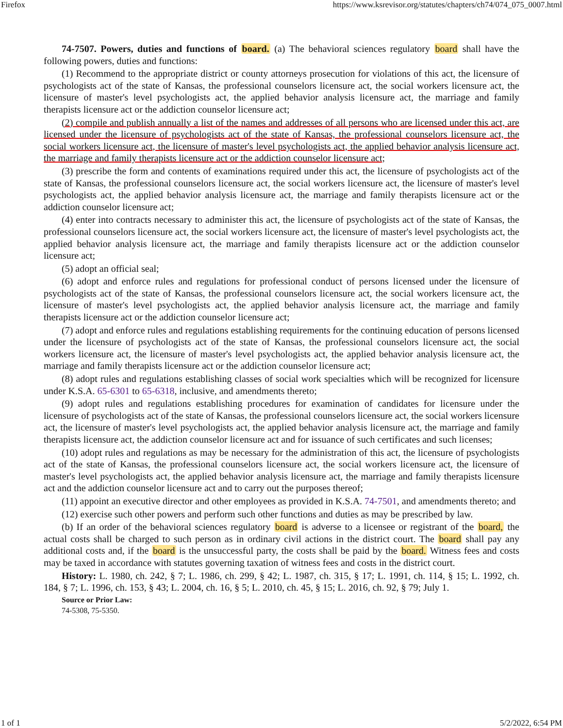Firefox https://www.ksrevisor.org/statutes/chapters/ch74/074_075_0007.html
74-7507. Powers, duties and functions of board. (a) The behavioral sciences regulatory board shall have the following powers, duties and functions:
(1) Recommend to the appropriate district or county attorneys prosecution for violations of this act, the licensure of psychologists act of the state of Kansas, the professional counselors licensure act, the social workers licensure act, the licensure of master's level psychologists act, the applied behavior analysis licensure act, the marriage and family therapists licensure act or the addiction counselor licensure act;
(2) compile and publish annually a list of the names and addresses of all persons who are licensed under this act, are licensed under the licensure of psychologists act of the state of Kansas, the professional counselors licensure act, the social workers licensure act, the licensure of master's level psychologists act, the applied behavior analysis licensure act, the marriage and family therapists licensure act or the addiction counselor licensure act;
(3) prescribe the form and contents of examinations required under this act, the licensure of psychologists act of the state of Kansas, the professional counselors licensure act, the social workers licensure act, the licensure of master's level psychologists act, the applied behavior analysis licensure act, the marriage and family therapists licensure act or the addiction counselor licensure act;
(4) enter into contracts necessary to administer this act, the licensure of psychologists act of the state of Kansas, the professional counselors licensure act, the social workers licensure act, the licensure of master's level psychologists act, the applied behavior analysis licensure act, the marriage and family therapists licensure act or the addiction counselor licensure act;
(5) adopt an official seal;
(6) adopt and enforce rules and regulations for professional conduct of persons licensed under the licensure of psychologists act of the state of Kansas, the professional counselors licensure act, the social workers licensure act, the licensure of master's level psychologists act, the applied behavior analysis licensure act, the marriage and family therapists licensure act or the addiction counselor licensure act;
(7) adopt and enforce rules and regulations establishing requirements for the continuing education of persons licensed under the licensure of psychologists act of the state of Kansas, the professional counselors licensure act, the social workers licensure act, the licensure of master's level psychologists act, the applied behavior analysis licensure act, the marriage and family therapists licensure act or the addiction counselor licensure act;
(8) adopt rules and regulations establishing classes of social work specialties which will be recognized for licensure under K.S.A. 65-6301 to 65-6318, inclusive, and amendments thereto;
(9) adopt rules and regulations establishing procedures for examination of candidates for licensure under the licensure of psychologists act of the state of Kansas, the professional counselors licensure act, the social workers licensure act, the licensure of master's level psychologists act, the applied behavior analysis licensure act, the marriage and family therapists licensure act, the addiction counselor licensure act and for issuance of such certificates and such licenses;
(10) adopt rules and regulations as may be necessary for the administration of this act, the licensure of psychologists act of the state of Kansas, the professional counselors licensure act, the social workers licensure act, the licensure of master's level psychologists act, the applied behavior analysis licensure act, the marriage and family therapists licensure act and the addiction counselor licensure act and to carry out the purposes thereof;
(11) appoint an executive director and other employees as provided in K.S.A. 74-7501, and amendments thereto; and
(12) exercise such other powers and perform such other functions and duties as may be prescribed by law.
(b) If an order of the behavioral sciences regulatory board is adverse to a licensee or registrant of the board, the actual costs shall be charged to such person as in ordinary civil actions in the district court. The board shall pay any additional costs and, if the board is the unsuccessful party, the costs shall be paid by the board. Witness fees and costs may be taxed in accordance with statutes governing taxation of witness fees and costs in the district court.
History: L. 1980, ch. 242, § 7; L. 1986, ch. 299, § 42; L. 1987, ch. 315, § 17; L. 1991, ch. 114, § 15; L. 1992, ch. 184, § 7; L. 1996, ch. 153, § 43; L. 2004, ch. 16, § 5; L. 2010, ch. 45, § 15; L. 2016, ch. 92, § 79; July 1.
Source or Prior Law:
74-5308, 75-5350.
1 of 1 5/2/2022, 6:54 PM